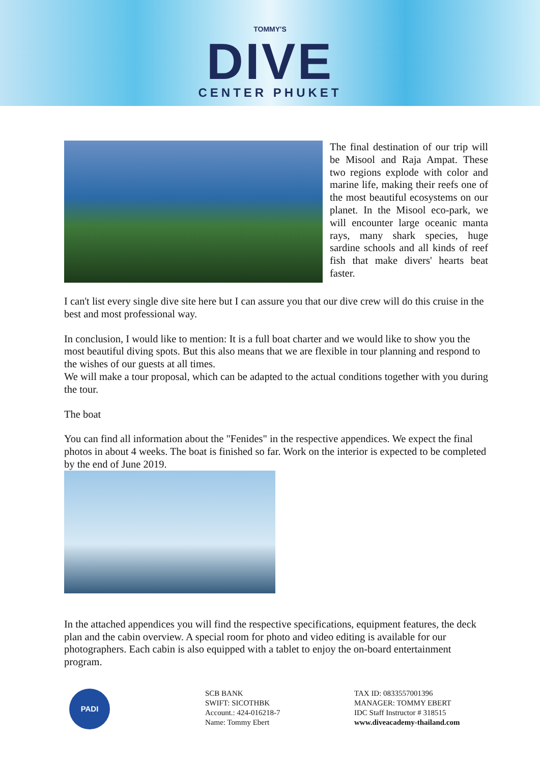TOMMY'S
DIVE
CENTER PHUKET
The final destination of our trip will be Misool and Raja Ampat. These two regions explode with color and marine life, making their reefs one of the most beautiful ecosystems on our planet. In the Misool eco-park, we will encounter large oceanic manta rays, many shark species, huge sardine schools and all kinds of reef fish that make divers' hearts beat faster.
I can't list every single dive site here but I can assure you that our dive crew will do this cruise in the best and most professional way.
In conclusion, I would like to mention: It is a full boat charter and we would like to show you the most beautiful diving spots. But this also means that we are flexible in tour planning and respond to the wishes of our guests at all times.
We will make a tour proposal, which can be adapted to the actual conditions together with you during the tour.
The boat
You can find all information about the "Fenides" in the respective appendices. We expect the final photos in about 4 weeks. The boat is finished so far. Work on the interior is expected to be completed by the end of June 2019.
In the attached appendices you will find the respective specifications, equipment features, the deck plan and the cabin overview. A special room for photo and video editing is available for our photographers. Each cabin is also equipped with a tablet to enjoy the on-board entertainment program.
PADI
SCB BANK
SWIFT: SICOTHBK
Account.: 424-016218-7
Name: Tommy Ebert
TAX ID: 0833557001396
MANAGER: TOMMY EBERT
IDC Staff Instructor # 318515
www.diveacademy-thailand.com